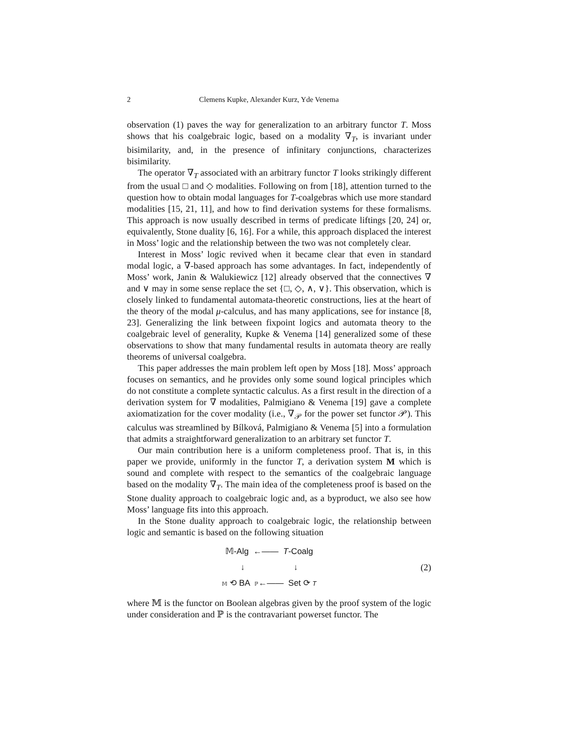2 Clemens Kupke, Alexander Kurz, Yde Venema
observation (1) paves the way for generalization to an arbitrary functor T. Moss shows that his coalgebraic logic, based on a modality ∇<sub>T</sub>, is invariant under bisimilarity, and, in the presence of infinitary conjunctions, characterizes bisimilarity.
The operator ∇<sub>T</sub> associated with an arbitrary functor T looks strikingly different from the usual □ and ◇ modalities. Following on from [18], attention turned to the question how to obtain modal languages for T-coalgebras which use more standard modalities [15, 21, 11], and how to find derivation systems for these formalisms. This approach is now usually described in terms of predicate liftings [20, 24] or, equivalently, Stone duality [6, 16]. For a while, this approach displaced the interest in Moss’ logic and the relationship between the two was not completely clear.
Interest in Moss’ logic revived when it became clear that even in standard modal logic, a ∇-based approach has some advantages. In fact, independently of Moss’ work, Janin & Walukiewicz [12] already observed that the connectives ∇ and ∨ may in some sense replace the set {□, ◇, ∧, ∨}. This observation, which is closely linked to fundamental automata-theoretic constructions, lies at the heart of the theory of the modal μ-calculus, and has many applications, see for instance [8, 23]. Generalizing the link between fixpoint logics and automata theory to the coalgebraic level of generality, Kupke & Venema [14] generalized some of these observations to show that many fundamental results in automata theory are really theorems of universal coalgebra.
This paper addresses the main problem left open by Moss [18]. Moss’ approach focuses on semantics, and he provides only some sound logical principles which do not constitute a complete syntactic calculus. As a first result in the direction of a derivation system for ∇ modalities, Palmigiano & Venema [19] gave a complete axiomatization for the cover modality (i.e., ∇<sub>𝒫</sub> for the power set functor 𝒫). This calculus was streamlined by Bílková, Palmigiano & Venema [5] into a formulation that admits a straightforward generalization to an arbitrary set functor T.
Our main contribution here is a uniform completeness proof. That is, in this paper we provide, uniformly in the functor T, a derivation system M which is sound and complete with respect to the semantics of the coalgebraic language based on the modality ∇<sub>T</sub>. The main idea of the completeness proof is based on the Stone duality approach to coalgebraic logic and, as a byproduct, we also see how Moss’ language fits into this approach.
In the Stone duality approach to coalgebraic logic, the relationship between logic and semantic is based on the following situation
𝕄-Alg ←—— T-Coalg
↓ ↓
𝕄 ⟲ BA ℙ←—— Set ⟳ T
(2)
where 𝕄 is the functor on Boolean algebras given by the proof system of the logic under consideration and ℙ is the contravariant powerset functor. The